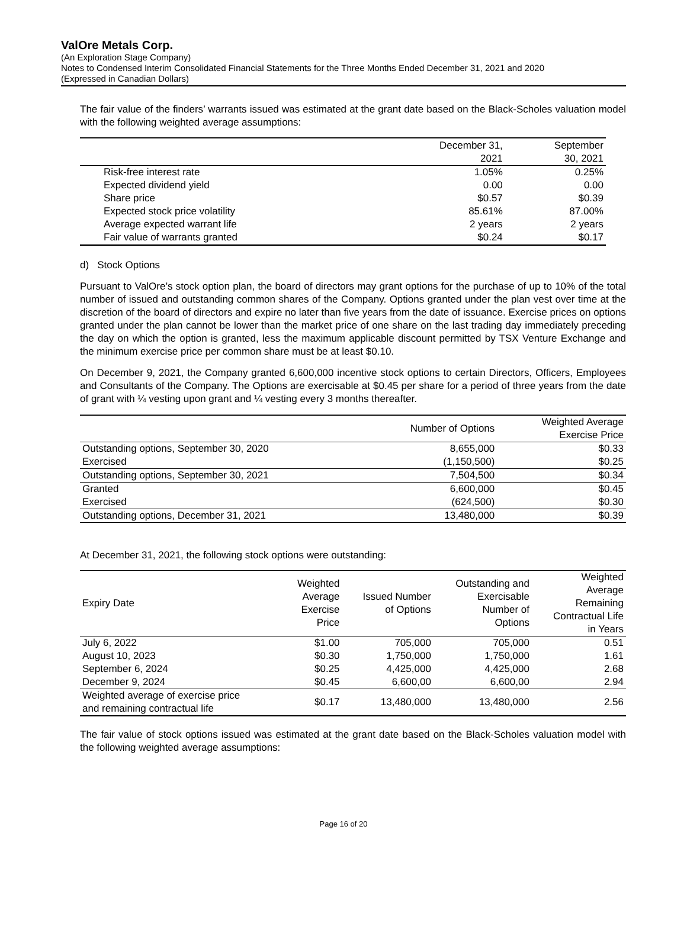ValOre Metals Corp.
(An Exploration Stage Company)
Notes to Condensed Interim Consolidated Financial Statements for the Three Months Ended December 31, 2021 and 2020
(Expressed in Canadian Dollars)
The fair value of the finders’ warrants issued was estimated at the grant date based on the Black-Scholes valuation model with the following weighted average assumptions:
| | December 31, 2021 | September 30, 2021 |
| --- | --- | --- |
| Risk-free interest rate | 1.05% | 0.25% |
| Expected dividend yield | 0.00 | 0.00 |
| Share price | $0.57 | $0.39 |
| Expected stock price volatility | 85.61% | 87.00% |
| Average expected warrant life | 2 years | 2 years |
| Fair value of warrants granted | $0.24 | $0.17 |
d) Stock Options
Pursuant to ValOre’s stock option plan, the board of directors may grant options for the purchase of up to 10% of the total number of issued and outstanding common shares of the Company. Options granted under the plan vest over time at the discretion of the board of directors and expire no later than five years from the date of issuance. Exercise prices on options granted under the plan cannot be lower than the market price of one share on the last trading day immediately preceding the day on which the option is granted, less the maximum applicable discount permitted by TSX Venture Exchange and the minimum exercise price per common share must be at least $0.10.
On December 9, 2021, the Company granted 6,600,000 incentive stock options to certain Directors, Officers, Employees and Consultants of the Company. The Options are exercisable at $0.45 per share for a period of three years from the date of grant with ¼ vesting upon grant and ¼ vesting every 3 months thereafter.
| | Number of Options | Weighted Average Exercise Price |
| --- | --- | --- |
| Outstanding options, September 30, 2020 | 8,655,000 | $0.33 |
| Exercised | (1,150,500) | $0.25 |
| Outstanding options, September 30, 2021 | 7,504,500 | $0.34 |
| Granted | 6,600,000 | $0.45 |
| Exercised | (624,500) | $0.30 |
| Outstanding options, December 31, 2021 | 13,480,000 | $0.39 |
At December 31, 2021, the following stock options were outstanding:
| Expiry Date | Weighted Average Exercise Price | Issued Number of Options | Outstanding and Exercisable Number of Options | Weighted Average Remaining Contractual Life in Years |
| --- | --- | --- | --- | --- |
| July 6, 2022 | $1.00 | 705,000 | 705,000 | 0.51 |
| August 10, 2023 | $0.30 | 1,750,000 | 1,750,000 | 1.61 |
| September 6, 2024 | $0.25 | 4,425,000 | 4,425,000 | 2.68 |
| December 9, 2024 | $0.45 | 6,600,00 | 6,600,00 | 2.94 |
| Weighted average of exercise price and remaining contractual life | $0.17 | 13,480,000 | 13,480,000 | 2.56 |
The fair value of stock options issued was estimated at the grant date based on the Black-Scholes valuation model with the following weighted average assumptions:
Page 16 of 20